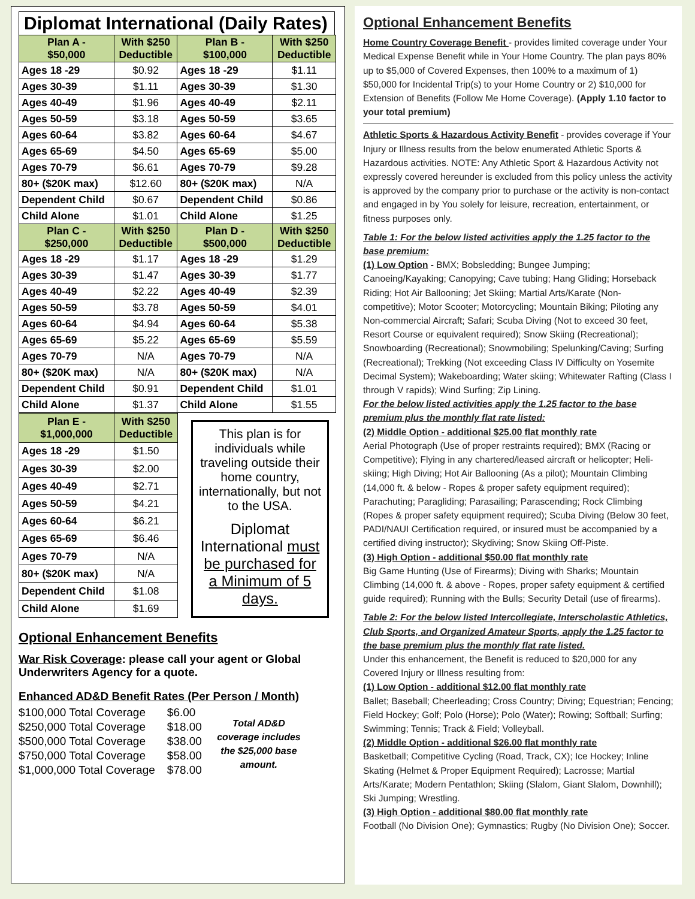Diplomat International (Daily Rates)
| Plan A - $50,000 | With $250 Deductible | Plan B - $100,000 | With $250 Deductible |
| --- | --- | --- | --- |
| Ages 18 -29 | $0.92 | Ages 18 -29 | $1.11 |
| Ages 30-39 | $1.11 | Ages 30-39 | $1.30 |
| Ages 40-49 | $1.96 | Ages 40-49 | $2.11 |
| Ages 50-59 | $3.18 | Ages 50-59 | $3.65 |
| Ages 60-64 | $3.82 | Ages 60-64 | $4.67 |
| Ages 65-69 | $4.50 | Ages 65-69 | $5.00 |
| Ages 70-79 | $6.61 | Ages 70-79 | $9.28 |
| 80+ ($20K max) | $12.60 | 80+ ($20K max) | N/A |
| Dependent Child | $0.67 | Dependent Child | $0.86 |
| Child Alone | $1.01 | Child Alone | $1.25 |
| Plan C - $250,000 | With $250 Deductible | Plan D - $500,000 | With $250 Deductible |
| Ages 18 -29 | $1.17 | Ages 18 -29 | $1.29 |
| Ages 30-39 | $1.47 | Ages 30-39 | $1.77 |
| Ages 40-49 | $2.22 | Ages 40-49 | $2.39 |
| Ages 50-59 | $3.78 | Ages 50-59 | $4.01 |
| Ages 60-64 | $4.94 | Ages 60-64 | $5.38 |
| Ages 65-69 | $5.22 | Ages 65-69 | $5.59 |
| Ages 70-79 | N/A | Ages 70-79 | N/A |
| 80+ ($20K max) | N/A | 80+ ($20K max) | N/A |
| Dependent Child | $0.91 | Dependent Child | $1.01 |
| Child Alone | $1.37 | Child Alone | $1.55 |
| Plan E - $1,000,000 | With $250 Deductible |
| --- | --- |
| Ages 18 -29 | $1.50 |
| Ages 30-39 | $2.00 |
| Ages 40-49 | $2.71 |
| Ages 50-59 | $4.21 |
| Ages 60-64 | $6.21 |
| Ages 65-69 | $6.46 |
| Ages 70-79 | N/A |
| 80+ ($20K max) | N/A |
| Dependent Child | $1.08 |
| Child Alone | $1.69 |
This plan is for individuals while traveling outside their home country, internationally, but not to the USA.
Diplomat International must be purchased for a Minimum of 5 days.
Optional Enhancement Benefits
War Risk Coverage: please call your agent or Global Underwriters Agency for a quote.
Enhanced AD&D Benefit Rates (Per Person / Month)
| $100,000 Total Coverage | $6.00 |
| $250,000 Total Coverage | $18.00 |
| $500,000 Total Coverage | $38.00 |
| $750,000 Total Coverage | $58.00 |
| $1,000,000 Total Coverage | $78.00 |
Total AD&D coverage includes the $25,000 base amount.
Optional Enhancement Benefits
Home Country Coverage Benefit - provides limited coverage under Your Medical Expense Benefit while in Your Home Country. The plan pays 80% up to $5,000 of Covered Expenses, then 100% to a maximum of 1) $50,000 for Incidental Trip(s) to your Home Country or 2) $10,000 for Extension of Benefits (Follow Me Home Coverage). (Apply 1.10 factor to your total premium)
Athletic Sports & Hazardous Activity Benefit - provides coverage if Your Injury or Illness results from the below enumerated Athletic Sports & Hazardous activities. NOTE: Any Athletic Sport & Hazardous Activity not expressly covered hereunder is excluded from this policy unless the activity is approved by the company prior to purchase or the activity is non-contact and engaged in by You solely for leisure, recreation, entertainment, or fitness purposes only.
Table 1: For the below listed activities apply the 1.25 factor to the base premium:
(1) Low Option - BMX; Bobsledding; Bungee Jumping; Canoeing/Kayaking; Canopying; Cave tubing; Hang Gliding; Horseback Riding; Hot Air Ballooning; Jet Skiing; Martial Arts/Karate (Non-competitive); Motor Scooter; Motorcycling; Mountain Biking; Piloting any Non-commercial Aircraft; Safari; Scuba Diving (Not to exceed 30 feet, Resort Course or equivalent required); Snow Skiing (Recreational); Snowboarding (Recreational); Snowmobiling; Spelunking/Caving; Surfing (Recreational); Trekking (Not exceeding Class IV Difficulty on Yosemite Decimal System); Wakeboarding; Water skiing; Whitewater Rafting (Class I through V rapids); Wind Surfing; Zip Lining.
For the below listed activities apply the 1.25 factor to the base premium plus the monthly flat rate listed:
(2) Middle Option - additional $25.00 flat monthly rate
Aerial Photograph (Use of proper restraints required); BMX (Racing or Competitive); Flying in any chartered/leased aircraft or helicopter; Heli-skiing; High Diving; Hot Air Ballooning (As a pilot); Mountain Climbing (14,000 ft. & below - Ropes & proper safety equipment required); Parachuting; Paragliding; Parasailing; Parascending; Rock Climbing (Ropes & proper safety equipment required); Scuba Diving (Below 30 feet, PADI/NAUI Certification required, or insured must be accompanied by a certified diving instructor); Skydiving; Snow Skiing Off-Piste.
(3) High Option - additional $50.00 flat monthly rate
Big Game Hunting (Use of Firearms); Diving with Sharks; Mountain Climbing (14,000 ft. & above - Ropes, proper safety equipment & certified guide required); Running with the Bulls; Security Detail (use of firearms).
Table 2: For the below listed Intercollegiate, Interscholastic Athletics, Club Sports, and Organized Amateur Sports, apply the 1.25 factor to the base premium plus the monthly flat rate listed.
Under this enhancement, the Benefit is reduced to $20,000 for any Covered Injury or Illness resulting from:
(1) Low Option - additional $12.00 flat monthly rate
Ballet; Baseball; Cheerleading; Cross Country; Diving; Equestrian; Fencing; Field Hockey; Golf; Polo (Horse); Polo (Water); Rowing; Softball; Surfing; Swimming; Tennis; Track & Field; Volleyball.
(2) Middle Option - additional $26.00 flat monthly rate
Basketball; Competitive Cycling (Road, Track, CX); Ice Hockey; Inline Skating (Helmet & Proper Equipment Required); Lacrosse; Martial Arts/Karate; Modern Pentathlon; Skiing (Slalom, Giant Slalom, Downhill); Ski Jumping; Wrestling.
(3) High Option - additional $80.00 flat monthly rate
Football (No Division One); Gymnastics; Rugby (No Division One); Soccer.